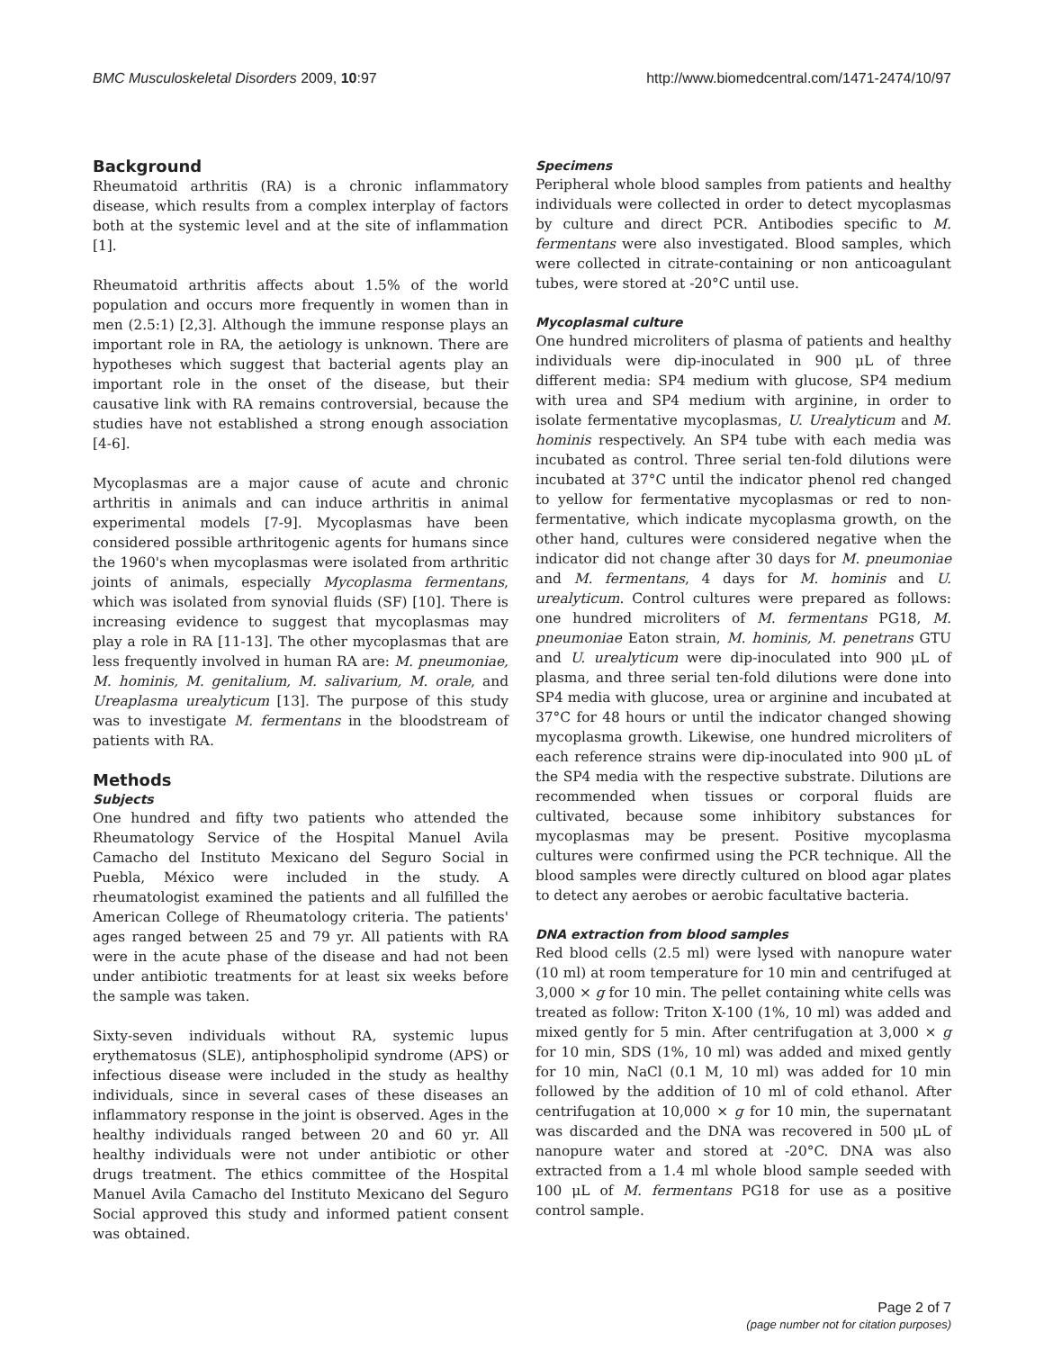BMC Musculoskeletal Disorders 2009, 10:97 http://www.biomedcentral.com/1471-2474/10/97
Background
Rheumatoid arthritis (RA) is a chronic inflammatory disease, which results from a complex interplay of factors both at the systemic level and at the site of inflammation [1].
Rheumatoid arthritis affects about 1.5% of the world population and occurs more frequently in women than in men (2.5:1) [2,3]. Although the immune response plays an important role in RA, the aetiology is unknown. There are hypotheses which suggest that bacterial agents play an important role in the onset of the disease, but their causative link with RA remains controversial, because the studies have not established a strong enough association [4-6].
Mycoplasmas are a major cause of acute and chronic arthritis in animals and can induce arthritis in animal experimental models [7-9]. Mycoplasmas have been considered possible arthritogenic agents for humans since the 1960's when mycoplasmas were isolated from arthritic joints of animals, especially Mycoplasma fermentans, which was isolated from synovial fluids (SF) [10]. There is increasing evidence to suggest that mycoplasmas may play a role in RA [11-13]. The other mycoplasmas that are less frequently involved in human RA are: M. pneumoniae, M. hominis, M. genitalium, M. salivarium, M. orale, and Ureaplasma urealyticum [13]. The purpose of this study was to investigate M. fermentans in the bloodstream of patients with RA.
Methods
Subjects
One hundred and fifty two patients who attended the Rheumatology Service of the Hospital Manuel Avila Camacho del Instituto Mexicano del Seguro Social in Puebla, México were included in the study. A rheumatologist examined the patients and all fulfilled the American College of Rheumatology criteria. The patients' ages ranged between 25 and 79 yr. All patients with RA were in the acute phase of the disease and had not been under antibiotic treatments for at least six weeks before the sample was taken.
Sixty-seven individuals without RA, systemic lupus erythematosus (SLE), antiphospholipid syndrome (APS) or infectious disease were included in the study as healthy individuals, since in several cases of these diseases an inflammatory response in the joint is observed. Ages in the healthy individuals ranged between 20 and 60 yr. All healthy individuals were not under antibiotic or other drugs treatment. The ethics committee of the Hospital Manuel Avila Camacho del Instituto Mexicano del Seguro Social approved this study and informed patient consent was obtained.
Specimens
Peripheral whole blood samples from patients and healthy individuals were collected in order to detect mycoplasmas by culture and direct PCR. Antibodies specific to M. fermentans were also investigated. Blood samples, which were collected in citrate-containing or non anticoagulant tubes, were stored at -20°C until use.
Mycoplasmal culture
One hundred microliters of plasma of patients and healthy individuals were dip-inoculated in 900 μL of three different media: SP4 medium with glucose, SP4 medium with urea and SP4 medium with arginine, in order to isolate fermentative mycoplasmas, U. Urealyticum and M. hominis respectively. An SP4 tube with each media was incubated as control. Three serial ten-fold dilutions were incubated at 37°C until the indicator phenol red changed to yellow for fermentative mycoplasmas or red to non-fermentative, which indicate mycoplasma growth, on the other hand, cultures were considered negative when the indicator did not change after 30 days for M. pneumoniae and M. fermentans, 4 days for M. hominis and U. urealyticum. Control cultures were prepared as follows: one hundred microliters of M. fermentans PG18, M. pneumoniae Eaton strain, M. hominis, M. penetrans GTU and U. urealyticum were dip-inoculated into 900 μL of plasma, and three serial ten-fold dilutions were done into SP4 media with glucose, urea or arginine and incubated at 37°C for 48 hours or until the indicator changed showing mycoplasma growth. Likewise, one hundred microliters of each reference strains were dip-inoculated into 900 μL of the SP4 media with the respective substrate. Dilutions are recommended when tissues or corporal fluids are cultivated, because some inhibitory substances for mycoplasmas may be present. Positive mycoplasma cultures were confirmed using the PCR technique. All the blood samples were directly cultured on blood agar plates to detect any aerobes or aerobic facultative bacteria.
DNA extraction from blood samples
Red blood cells (2.5 ml) were lysed with nanopure water (10 ml) at room temperature for 10 min and centrifuged at 3,000 × g for 10 min. The pellet containing white cells was treated as follow: Triton X-100 (1%, 10 ml) was added and mixed gently for 5 min. After centrifugation at 3,000 × g for 10 min, SDS (1%, 10 ml) was added and mixed gently for 10 min, NaCl (0.1 M, 10 ml) was added for 10 min followed by the addition of 10 ml of cold ethanol. After centrifugation at 10,000 × g for 10 min, the supernatant was discarded and the DNA was recovered in 500 μL of nanopure water and stored at -20°C. DNA was also extracted from a 1.4 ml whole blood sample seeded with 100 μL of M. fermentans PG18 for use as a positive control sample.
Page 2 of 7
(page number not for citation purposes)